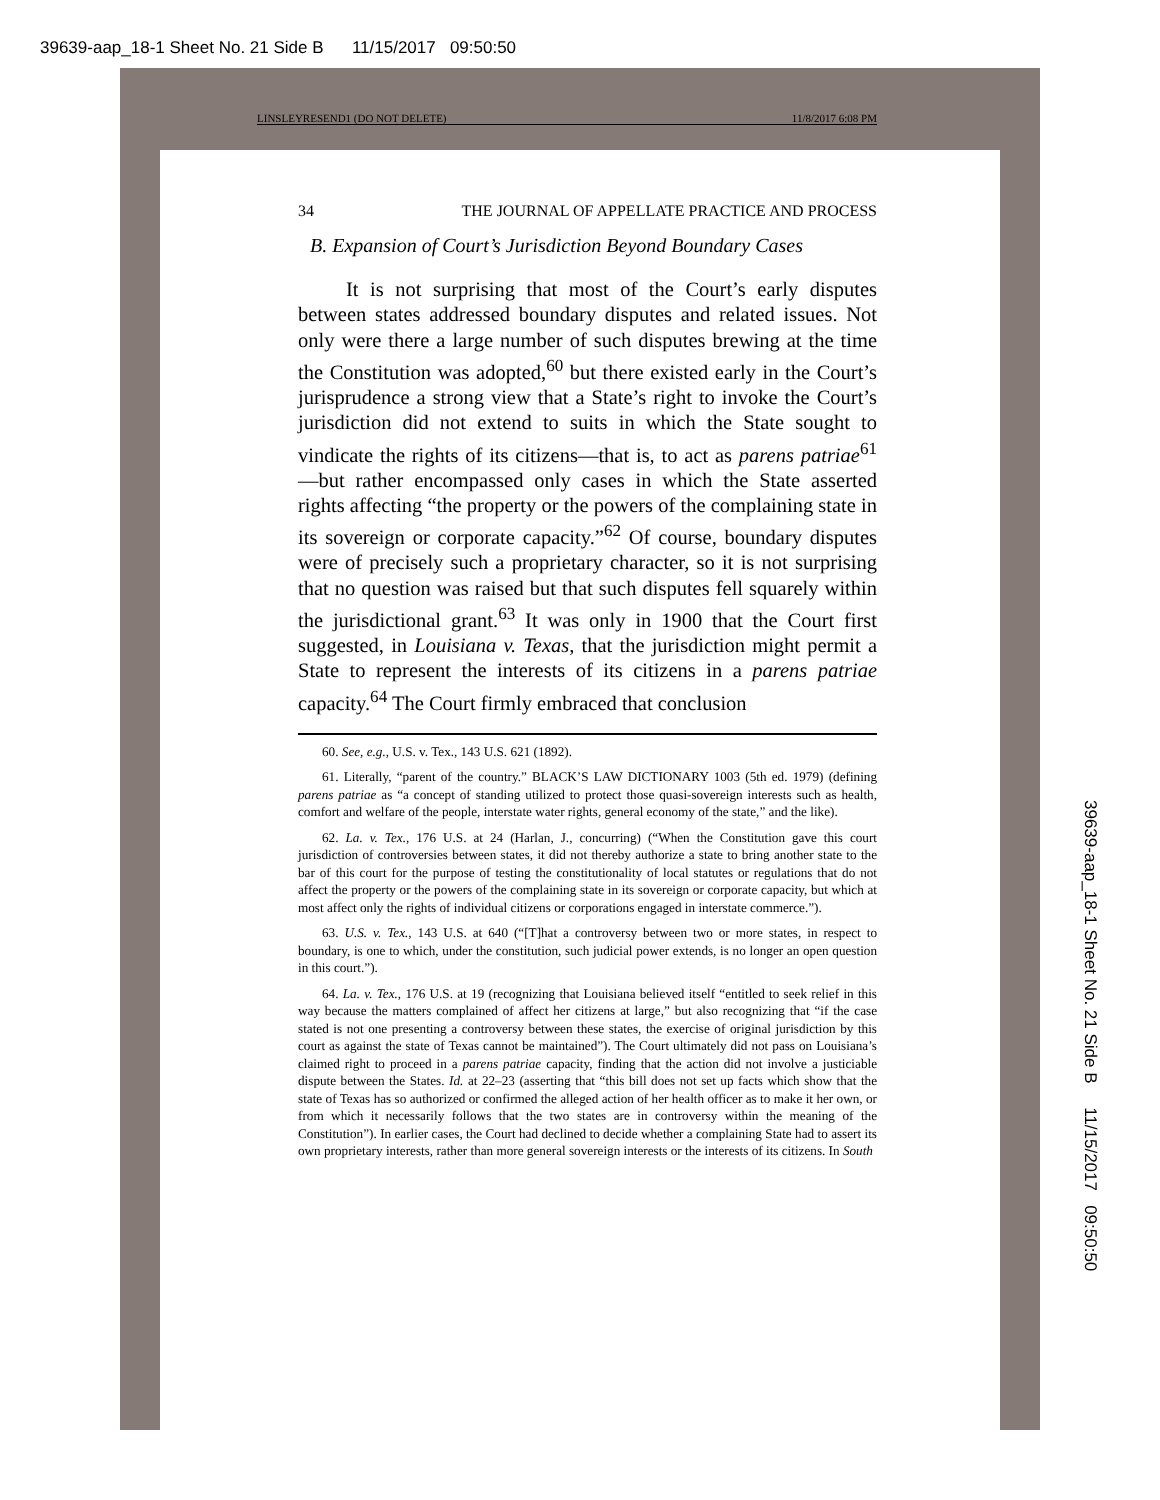39639-aap_18-1 Sheet No. 21 Side B 11/15/2017 09:50:50
LINSLEYRESEND1 (DO NOT DELETE) 11/8/2017 6:08 PM
34 THE JOURNAL OF APPELLATE PRACTICE AND PROCESS
B. Expansion of Court’s Jurisdiction Beyond Boundary Cases
It is not surprising that most of the Court’s early disputes between states addressed boundary disputes and related issues. Not only were there a large number of such disputes brewing at the time the Constitution was adopted,<sup>60</sup> but there existed early in the Court’s jurisprudence a strong view that a State’s right to invoke the Court’s jurisdiction did not extend to suits in which the State sought to vindicate the rights of its citizens—that is, to act as parens patriae<sup>61</sup>—but rather encompassed only cases in which the State asserted rights affecting “the property or the powers of the complaining state in its sovereign or corporate capacity.”<sup>62</sup> Of course, boundary disputes were of precisely such a proprietary character, so it is not surprising that no question was raised but that such disputes fell squarely within the jurisdictional grant.<sup>63</sup> It was only in 1900 that the Court first suggested, in Louisiana v. Texas, that the jurisdiction might permit a State to represent the interests of its citizens in a parens patriae capacity.<sup>64</sup> The Court firmly embraced that conclusion
60. See, e.g., U.S. v. Tex., 143 U.S. 621 (1892).
61. Literally, “parent of the country.” BLACK’S LAW DICTIONARY 1003 (5th ed. 1979) (defining parens patriae as “a concept of standing utilized to protect those quasi-sovereign interests such as health, comfort and welfare of the people, interstate water rights, general economy of the state,” and the like).
62. La. v. Tex., 176 U.S. at 24 (Harlan, J., concurring) (“When the Constitution gave this court jurisdiction of controversies between states, it did not thereby authorize a state to bring another state to the bar of this court for the purpose of testing the constitutionality of local statutes or regulations that do not affect the property or the powers of the complaining state in its sovereign or corporate capacity, but which at most affect only the rights of individual citizens or corporations engaged in interstate commerce.”).
63. U.S. v. Tex., 143 U.S. at 640 (“[T]hat a controversy between two or more states, in respect to boundary, is one to which, under the constitution, such judicial power extends, is no longer an open question in this court.”).
64. La. v. Tex., 176 U.S. at 19 (recognizing that Louisiana believed itself “entitled to seek relief in this way because the matters complained of affect her citizens at large,” but also recognizing that “if the case stated is not one presenting a controversy between these states, the exercise of original jurisdiction by this court as against the state of Texas cannot be maintained”). The Court ultimately did not pass on Louisiana’s claimed right to proceed in a parens patriae capacity, finding that the action did not involve a justiciable dispute between the States. Id. at 22–23 (asserting that “this bill does not set up facts which show that the state of Texas has so authorized or confirmed the alleged action of her health officer as to make it her own, or from which it necessarily follows that the two states are in controversy within the meaning of the Constitution”). In earlier cases, the Court had declined to decide whether a complaining State had to assert its own proprietary interests, rather than more general sovereign interests or the interests of its citizens. In South
39639-aap_18-1 Sheet No. 21 Side B 11/15/2017 09:50:50